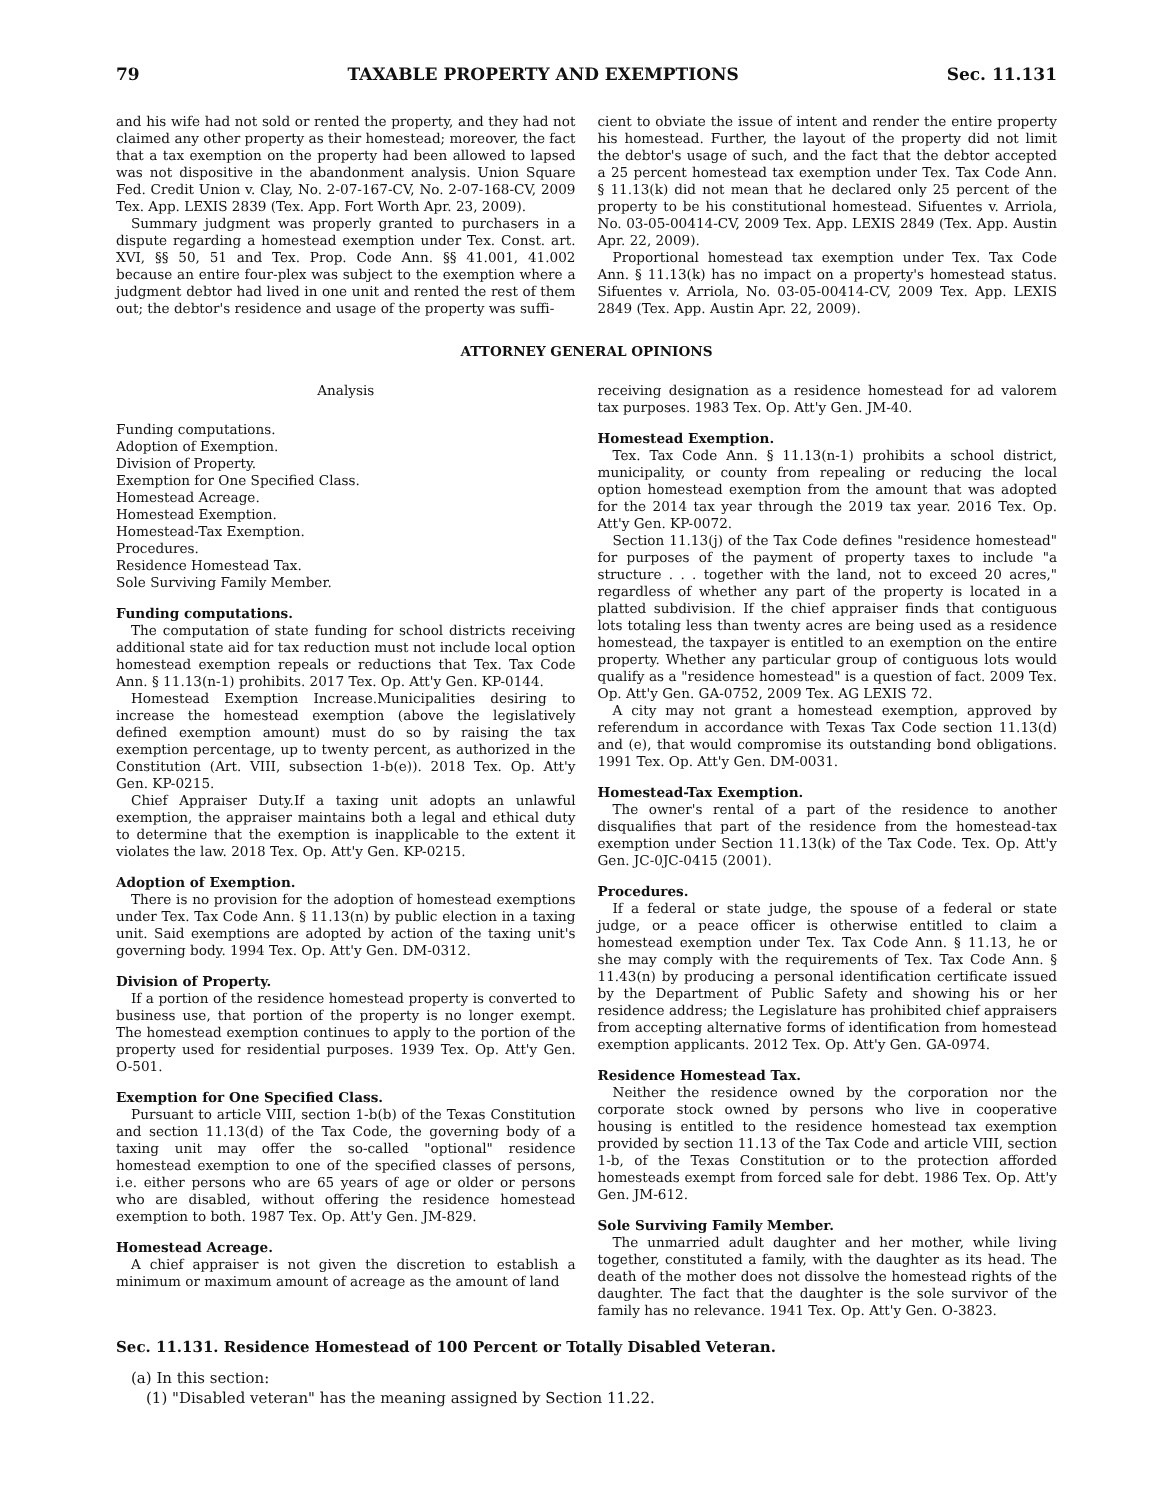79 TAXABLE PROPERTY AND EXEMPTIONS Sec. 11.131
and his wife had not sold or rented the property, and they had not claimed any other property as their homestead; moreover, the fact that a tax exemption on the property had been allowed to lapsed was not dispositive in the abandonment analysis. Union Square Fed. Credit Union v. Clay, No. 2-07-167-CV, No. 2-07-168-CV, 2009 Tex. App. LEXIS 2839 (Tex. App. Fort Worth Apr. 23, 2009).
Summary judgment was properly granted to purchasers in a dispute regarding a homestead exemption under Tex. Const. art. XVI, §§ 50, 51 and Tex. Prop. Code Ann. §§ 41.001, 41.002 because an entire four-plex was subject to the exemption where a judgment debtor had lived in one unit and rented the rest of them out; the debtor's residence and usage of the property was suffi-
cient to obviate the issue of intent and render the entire property his homestead. Further, the layout of the property did not limit the debtor's usage of such, and the fact that the debtor accepted a 25 percent homestead tax exemption under Tex. Tax Code Ann. § 11.13(k) did not mean that he declared only 25 percent of the property to be his constitutional homestead. Sifuentes v. Arriola, No. 03-05-00414-CV, 2009 Tex. App. LEXIS 2849 (Tex. App. Austin Apr. 22, 2009).
Proportional homestead tax exemption under Tex. Tax Code Ann. § 11.13(k) has no impact on a property's homestead status. Sifuentes v. Arriola, No. 03-05-00414-CV, 2009 Tex. App. LEXIS 2849 (Tex. App. Austin Apr. 22, 2009).
ATTORNEY GENERAL OPINIONS
Analysis
Funding computations.
Adoption of Exemption.
Division of Property.
Exemption for One Specified Class.
Homestead Acreage.
Homestead Exemption.
Homestead-Tax Exemption.
Procedures.
Residence Homestead Tax.
Sole Surviving Family Member.
Funding computations.
The computation of state funding for school districts receiving additional state aid for tax reduction must not include local option homestead exemption repeals or reductions that Tex. Tax Code Ann. § 11.13(n-1) prohibits. 2017 Tex. Op. Att'y Gen. KP-0144.
Homestead Exemption Increase.Municipalities desiring to increase the homestead exemption (above the legislatively defined exemption amount) must do so by raising the tax exemption percentage, up to twenty percent, as authorized in the Constitution (Art. VIII, subsection 1-b(e)). 2018 Tex. Op. Att'y Gen. KP-0215.
Chief Appraiser Duty.If a taxing unit adopts an unlawful exemption, the appraiser maintains both a legal and ethical duty to determine that the exemption is inapplicable to the extent it violates the law. 2018 Tex. Op. Att'y Gen. KP-0215.
Adoption of Exemption.
There is no provision for the adoption of homestead exemptions under Tex. Tax Code Ann. § 11.13(n) by public election in a taxing unit. Said exemptions are adopted by action of the taxing unit's governing body. 1994 Tex. Op. Att'y Gen. DM-0312.
Division of Property.
If a portion of the residence homestead property is converted to business use, that portion of the property is no longer exempt. The homestead exemption continues to apply to the portion of the property used for residential purposes. 1939 Tex. Op. Att'y Gen. O-501.
Exemption for One Specified Class.
Pursuant to article VIII, section 1-b(b) of the Texas Constitution and section 11.13(d) of the Tax Code, the governing body of a taxing unit may offer the so-called "optional" residence homestead exemption to one of the specified classes of persons, i.e. either persons who are 65 years of age or older or persons who are disabled, without offering the residence homestead exemption to both. 1987 Tex. Op. Att'y Gen. JM-829.
Homestead Acreage.
A chief appraiser is not given the discretion to establish a minimum or maximum amount of acreage as the amount of land
receiving designation as a residence homestead for ad valorem tax purposes. 1983 Tex. Op. Att'y Gen. JM-40.
Homestead Exemption.
Tex. Tax Code Ann. § 11.13(n-1) prohibits a school district, municipality, or county from repealing or reducing the local option homestead exemption from the amount that was adopted for the 2014 tax year through the 2019 tax year. 2016 Tex. Op. Att'y Gen. KP-0072.
Section 11.13(j) of the Tax Code defines "residence homestead" for purposes of the payment of property taxes to include "a structure . . . together with the land, not to exceed 20 acres," regardless of whether any part of the property is located in a platted subdivision. If the chief appraiser finds that contiguous lots totaling less than twenty acres are being used as a residence homestead, the taxpayer is entitled to an exemption on the entire property. Whether any particular group of contiguous lots would qualify as a "residence homestead" is a question of fact. 2009 Tex. Op. Att'y Gen. GA-0752, 2009 Tex. AG LEXIS 72.
A city may not grant a homestead exemption, approved by referendum in accordance with Texas Tax Code section 11.13(d) and (e), that would compromise its outstanding bond obligations. 1991 Tex. Op. Att'y Gen. DM-0031.
Homestead-Tax Exemption.
The owner's rental of a part of the residence to another disqualifies that part of the residence from the homestead-tax exemption under Section 11.13(k) of the Tax Code. Tex. Op. Att'y Gen. JC-0JC-0415 (2001).
Procedures.
If a federal or state judge, the spouse of a federal or state judge, or a peace officer is otherwise entitled to claim a homestead exemption under Tex. Tax Code Ann. § 11.13, he or she may comply with the requirements of Tex. Tax Code Ann. § 11.43(n) by producing a personal identification certificate issued by the Department of Public Safety and showing his or her residence address; the Legislature has prohibited chief appraisers from accepting alternative forms of identification from homestead exemption applicants. 2012 Tex. Op. Att'y Gen. GA-0974.
Residence Homestead Tax.
Neither the residence owned by the corporation nor the corporate stock owned by persons who live in cooperative housing is entitled to the residence homestead tax exemption provided by section 11.13 of the Tax Code and article VIII, section 1-b, of the Texas Constitution or to the protection afforded homesteads exempt from forced sale for debt. 1986 Tex. Op. Att'y Gen. JM-612.
Sole Surviving Family Member.
The unmarried adult daughter and her mother, while living together, constituted a family, with the daughter as its head. The death of the mother does not dissolve the homestead rights of the daughter. The fact that the daughter is the sole survivor of the family has no relevance. 1941 Tex. Op. Att'y Gen. O-3823.
Sec. 11.131. Residence Homestead of 100 Percent or Totally Disabled Veteran.
(a) In this section:
(1) "Disabled veteran" has the meaning assigned by Section 11.22.